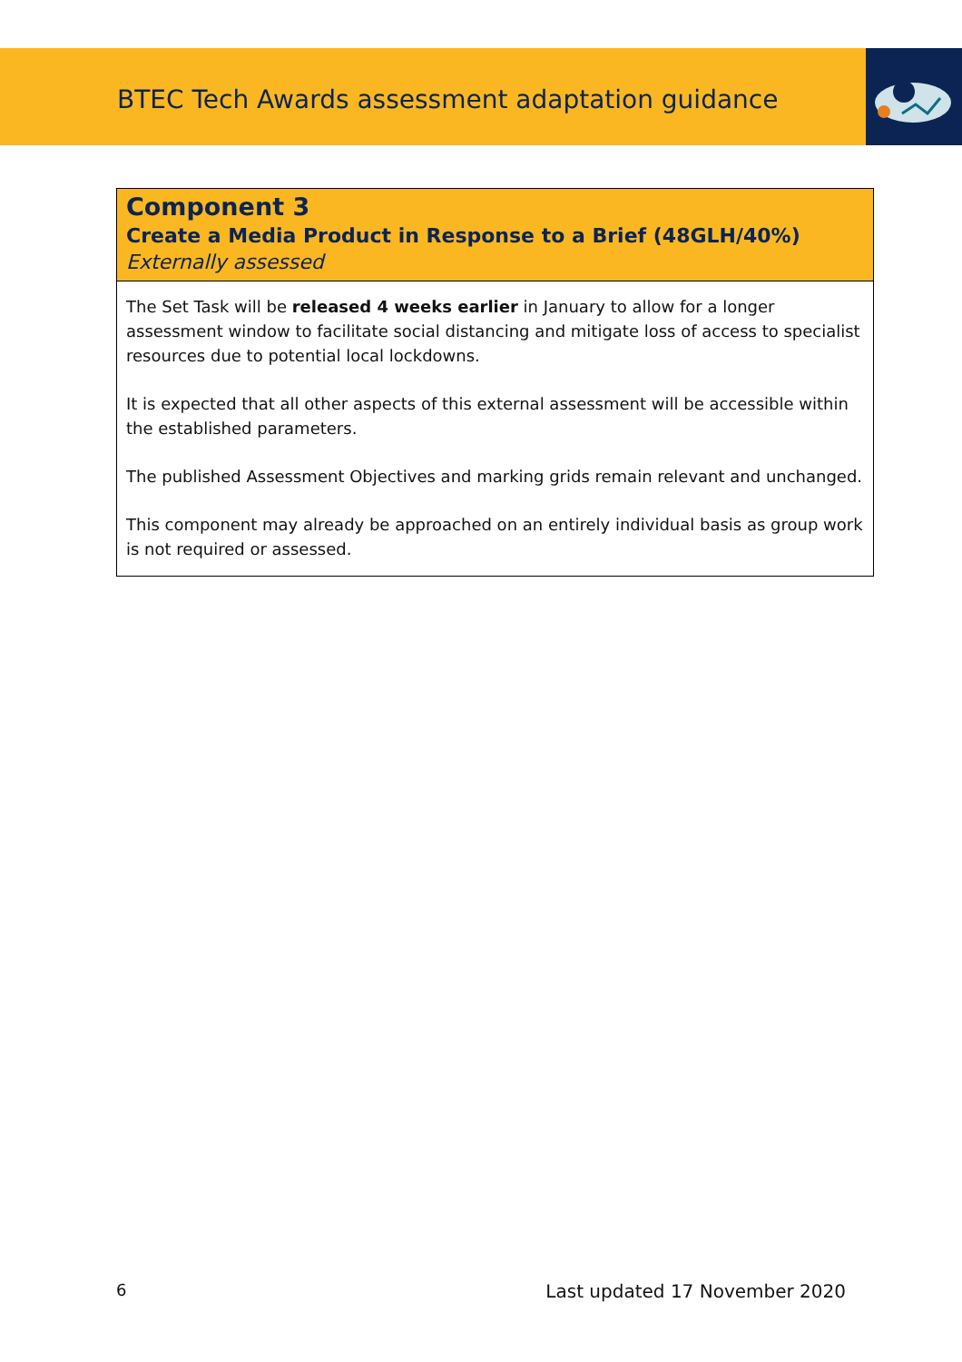BTEC Tech Awards assessment adaptation guidance
| Component 3 Create a Media Product in Response to a Brief (48GLH/40%) Externally assessed |
| --- |
| The Set Task will be released 4 weeks earlier in January to allow for a longer assessment window to facilitate social distancing and mitigate loss of access to specialist resources due to potential local lockdowns. It is expected that all other aspects of this external assessment will be accessible within the established parameters. The published Assessment Objectives and marking grids remain relevant and unchanged. This component may already be approached on an entirely individual basis as group work is not required or assessed. |
6 Last updated 17 November 2020